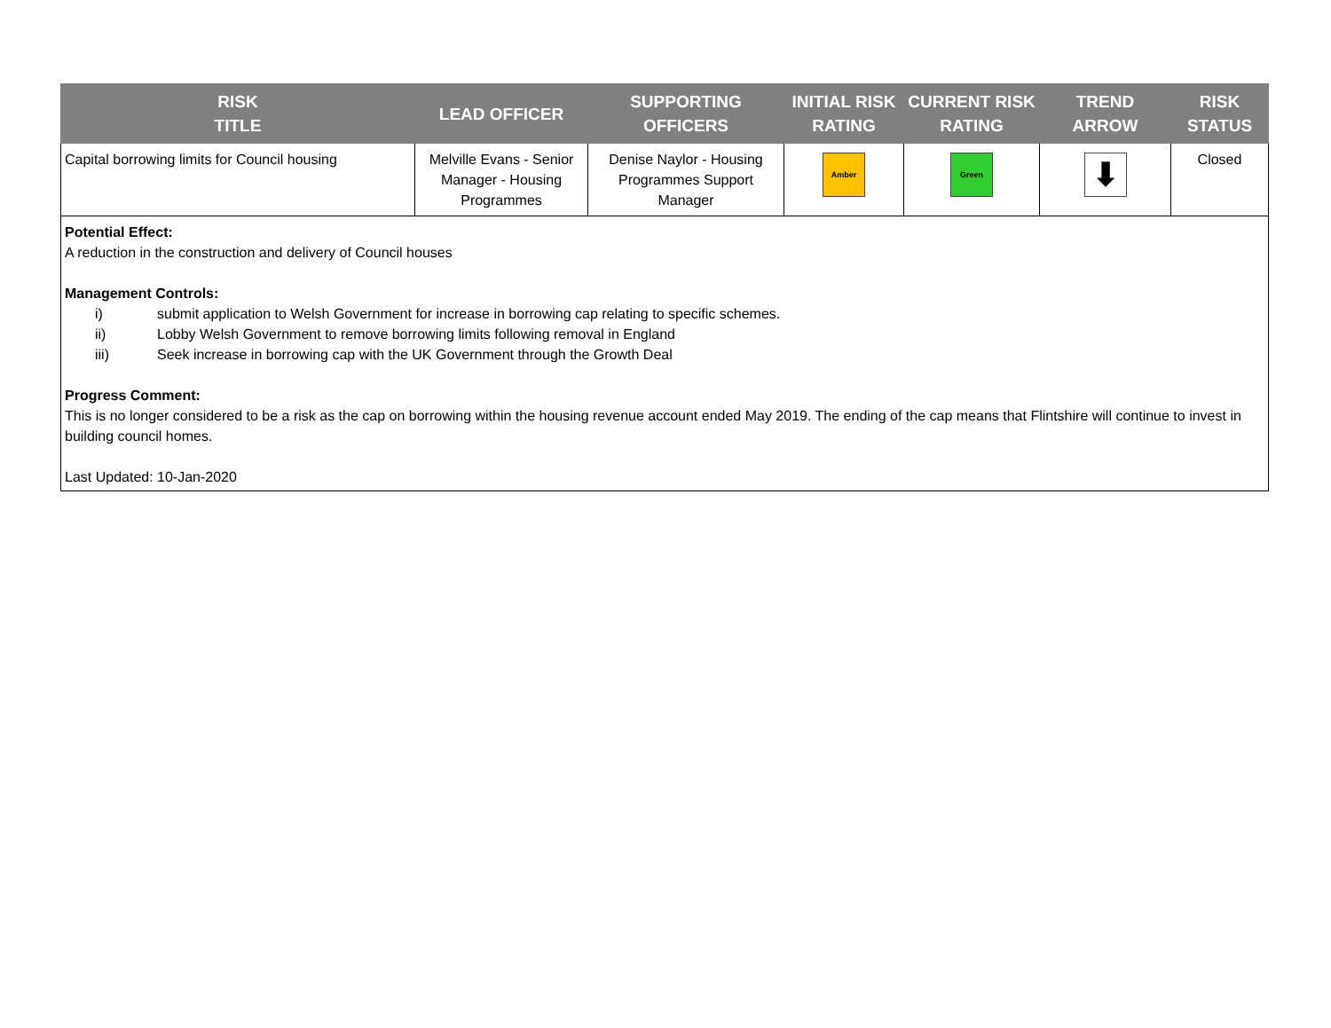| RISK TITLE | LEAD OFFICER | SUPPORTING OFFICERS | INITIAL RISK RATING | CURRENT RISK RATING | TREND ARROW | RISK STATUS |
| --- | --- | --- | --- | --- | --- | --- |
| Capital borrowing limits for Council housing | Melville Evans - Senior Manager - Housing Programmes | Denise Naylor - Housing Programmes Support Manager | Amber | Green | ⬇ | Closed |
Potential Effect:
A reduction in the construction and delivery of Council houses
Management Controls:
i) submit application to Welsh Government for increase in borrowing cap relating to specific schemes.
ii) Lobby Welsh Government to remove borrowing limits following removal in England
iii) Seek increase in borrowing cap with the UK Government through the Growth Deal
Progress Comment:
This is no longer considered to be a risk as the cap on borrowing within the housing revenue account ended May 2019. The ending of the cap means that Flintshire will continue to invest in building council homes.
Last Updated: 10-Jan-2020